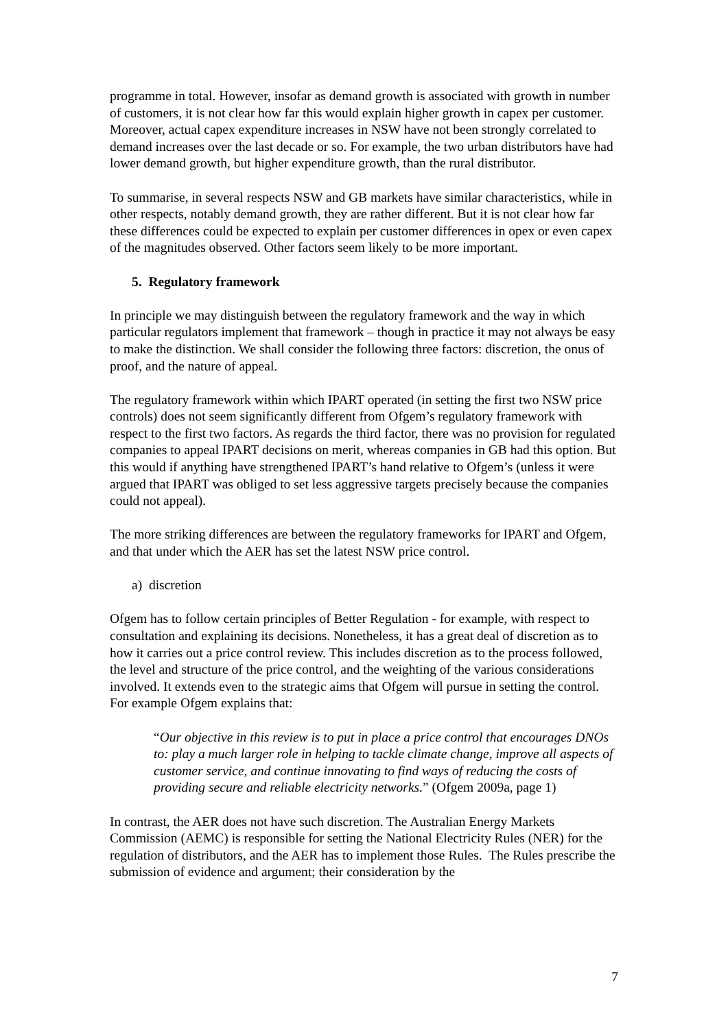programme in total. However, insofar as demand growth is associated with growth in number of customers, it is not clear how far this would explain higher growth in capex per customer. Moreover, actual capex expenditure increases in NSW have not been strongly correlated to demand increases over the last decade or so. For example, the two urban distributors have had lower demand growth, but higher expenditure growth, than the rural distributor.
To summarise, in several respects NSW and GB markets have similar characteristics, while in other respects, notably demand growth, they are rather different. But it is not clear how far these differences could be expected to explain per customer differences in opex or even capex of the magnitudes observed. Other factors seem likely to be more important.
5. Regulatory framework
In principle we may distinguish between the regulatory framework and the way in which particular regulators implement that framework – though in practice it may not always be easy to make the distinction. We shall consider the following three factors: discretion, the onus of proof, and the nature of appeal.
The regulatory framework within which IPART operated (in setting the first two NSW price controls) does not seem significantly different from Ofgem’s regulatory framework with respect to the first two factors. As regards the third factor, there was no provision for regulated companies to appeal IPART decisions on merit, whereas companies in GB had this option. But this would if anything have strengthened IPART’s hand relative to Ofgem’s (unless it were argued that IPART was obliged to set less aggressive targets precisely because the companies could not appeal).
The more striking differences are between the regulatory frameworks for IPART and Ofgem, and that under which the AER has set the latest NSW price control.
a) discretion
Ofgem has to follow certain principles of Better Regulation - for example, with respect to consultation and explaining its decisions. Nonetheless, it has a great deal of discretion as to how it carries out a price control review. This includes discretion as to the process followed, the level and structure of the price control, and the weighting of the various considerations involved. It extends even to the strategic aims that Ofgem will pursue in setting the control. For example Ofgem explains that:
“Our objective in this review is to put in place a price control that encourages DNOs to: play a much larger role in helping to tackle climate change, improve all aspects of customer service, and continue innovating to find ways of reducing the costs of providing secure and reliable electricity networks.” (Ofgem 2009a, page 1)
In contrast, the AER does not have such discretion. The Australian Energy Markets Commission (AEMC) is responsible for setting the National Electricity Rules (NER) for the regulation of distributors, and the AER has to implement those Rules. The Rules prescribe the submission of evidence and argument; their consideration by the
7